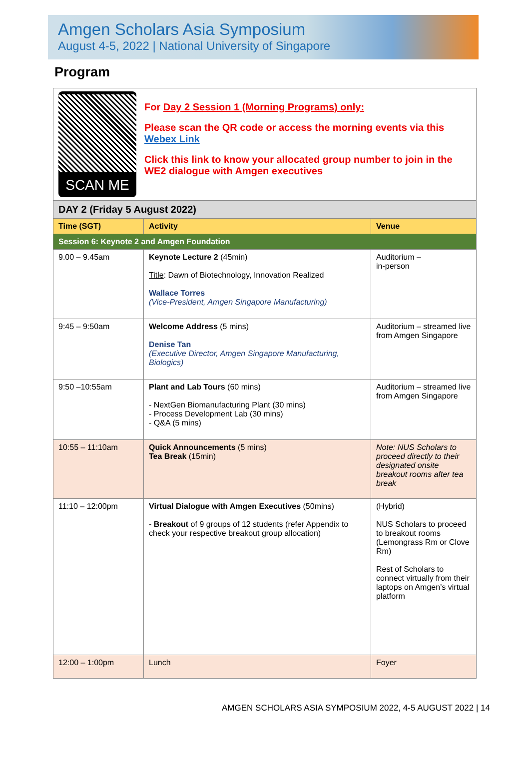Amgen Scholars Asia Symposium
August 4-5, 2022 | National University of Singapore
Program
| SCAN ME For Day 2 Session 1 (Morning Programs) only: Please scan the QR code or access the morning events via this Webex Link Click this link to know your allocated group number to join in the WE2 dialogue with Amgen executives | | |
| DAY 2 (Friday 5 August 2022) | | |
| Time (SGT) | Activity | Venue |
| Session 6: Keynote 2 and Amgen Foundation | | |
| 9.00 – 9.45am | Keynote Lecture 2 (45min) Title : Dawn of Biotechnology, Innovation Realized Wallace Torres (Vice-President, Amgen Singapore Manufacturing) | Auditorium – in-person |
| 9:45 – 9:50am | Welcome Address (5 mins) Denise Tan (Executive Director, Amgen Singapore Manufacturing, Biologics) | Auditorium – streamed live from Amgen Singapore |
| 9:50 –10:55am | Plant and Lab Tours (60 mins) - NextGen Biomanufacturing Plant (30 mins) - Process Development Lab (30 mins) - Q&A (5 mins) | Auditorium – streamed live from Amgen Singapore |
| 10:55 – 11:10am | Quick Announcements (5 mins) Tea Break (15min) | Note: NUS Scholars to proceed directly to their designated onsite breakout rooms after tea break |
| 11:10 – 12:00pm | Virtual Dialogue with Amgen Executives (50mins) - Breakout of 9 groups of 12 students (refer Appendix to check your respective breakout group allocation) | (Hybrid) NUS Scholars to proceed to breakout rooms (Lemongrass Rm or Clove Rm) Rest of Scholars to connect virtually from their laptops on Amgen’s virtual platform |
| 12:00 – 1:00pm | Lunch | Foyer |
AMGEN SCHOLARS ASIA SYMPOSIUM 2022, 4-5 AUGUST 2022 | 14